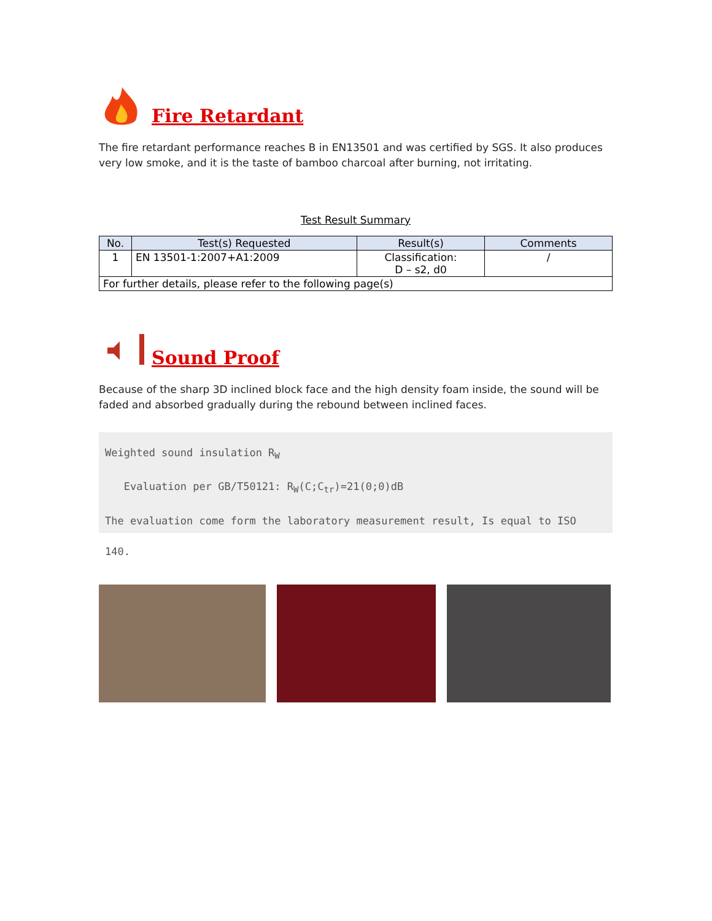Fire Retardant
The fire retardant performance reaches B in EN13501 and was certified by SGS. It also produces very low smoke, and it is the taste of bamboo charcoal after burning, not irritating.
Test Result Summary
| No. | Test(s) Requested | Result(s) | Comments |
| --- | --- | --- | --- |
| 1 | EN 13501-1:2007+A1:2009 | Classification: D – s2, d0 | / |
| For further details, please refer to the following page(s) | | | |
Sound Proof
Because of the sharp 3D inclined block face and the high density foam inside, the sound will be faded and absorbed gradually during the rebound between inclined faces.
Weighted sound insulation R<sub>W</sub>
Evaluation per GB/T50121: R<sub>W</sub>(C;C<sub>tr</sub>)=21(0;0)dB
The evaluation come form the laboratory measurement result, Is equal to ISO 140.